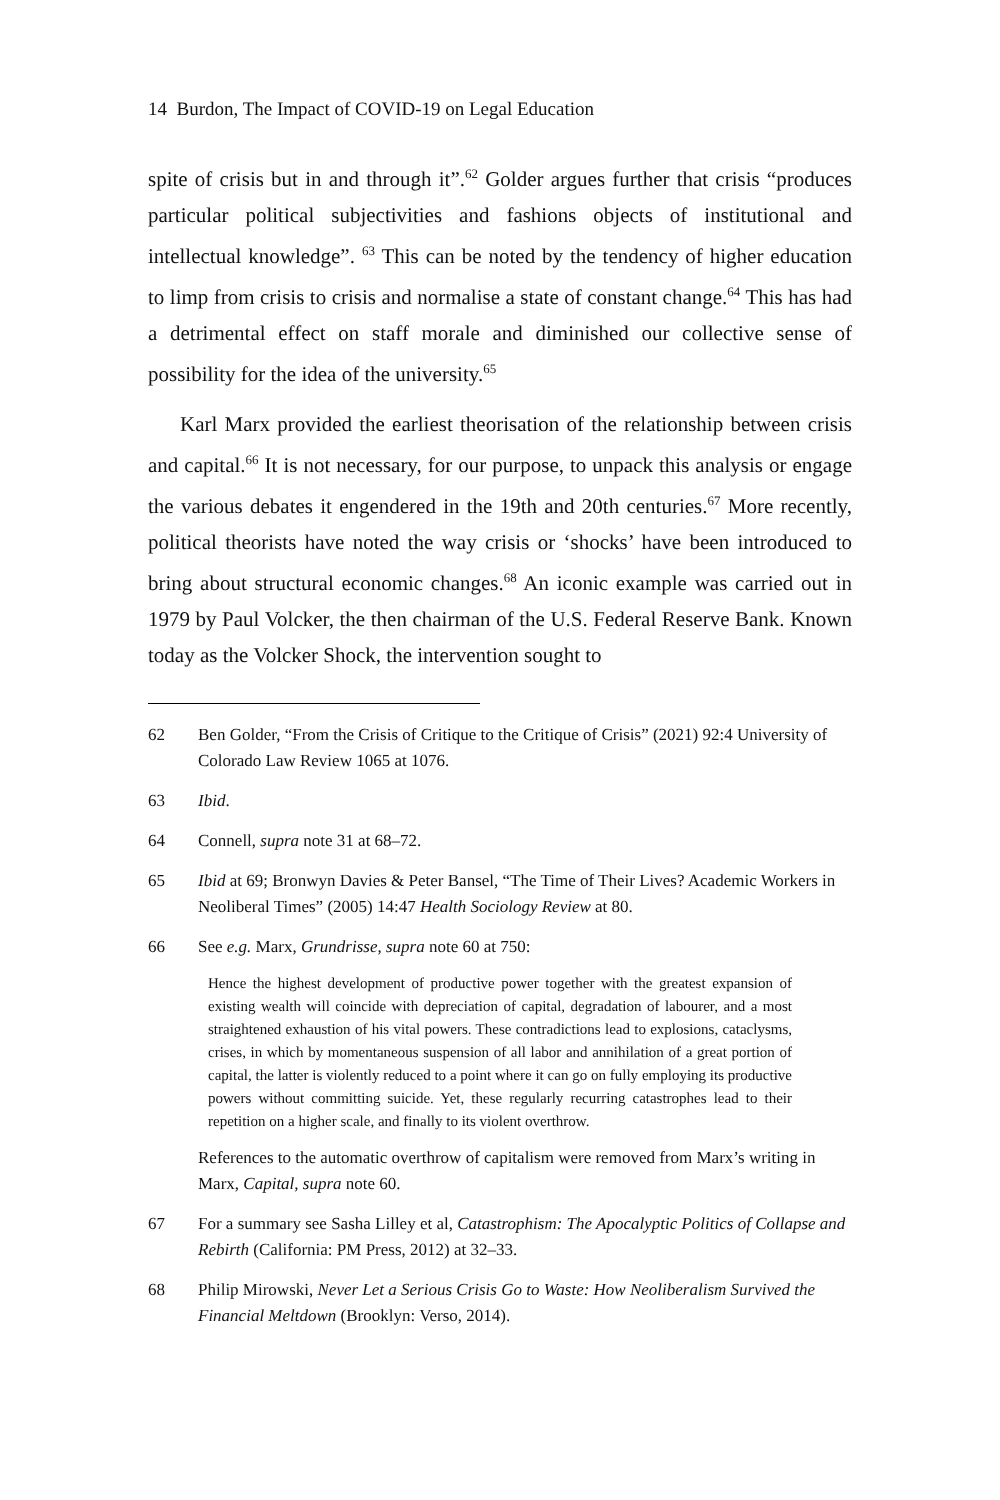14 Burdon, The Impact of COVID-19 on Legal Education
spite of crisis but in and through it”.<sup>62</sup> Golder argues further that crisis “produces particular political subjectivities and fashions objects of institutional and intellectual knowledge”. <sup>63</sup> This can be noted by the tendency of higher education to limp from crisis to crisis and normalise a state of constant change.<sup>64</sup> This has had a detrimental effect on staff morale and diminished our collective sense of possibility for the idea of the university.<sup>65</sup>
Karl Marx provided the earliest theorisation of the relationship between crisis and capital.<sup>66</sup> It is not necessary, for our purpose, to unpack this analysis or engage the various debates it engendered in the 19th and 20th centuries.<sup>67</sup> More recently, political theorists have noted the way crisis or ‘shocks’ have been introduced to bring about structural economic changes.<sup>68</sup> An iconic example was carried out in 1979 by Paul Volcker, the then chairman of the U.S. Federal Reserve Bank. Known today as the Volcker Shock, the intervention sought to
62 Ben Golder, “From the Crisis of Critique to the Critique of Crisis” (2021) 92:4 University of Colorado Law Review 1065 at 1076.
63 Ibid.
64 Connell, supra note 31 at 68–72.
65 Ibid at 69; Bronwyn Davies & Peter Bansel, “The Time of Their Lives? Academic Workers in Neoliberal Times” (2005) 14:47 Health Sociology Review at 80.
66 See e.g. Marx, Grundrisse, supra note 60 at 750:
Hence the highest development of productive power together with the greatest expansion of existing wealth will coincide with depreciation of capital, degradation of labourer, and a most straightened exhaustion of his vital powers. These contradictions lead to explosions, cataclysms, crises, in which by momentaneous suspension of all labor and annihilation of a great portion of capital, the latter is violently reduced to a point where it can go on fully employing its productive powers without committing suicide. Yet, these regularly recurring catastrophes lead to their repetition on a higher scale, and finally to its violent overthrow.
References to the automatic overthrow of capitalism were removed from Marx’s writing in Marx, Capital, supra note 60.
67 For a summary see Sasha Lilley et al, Catastrophism: The Apocalyptic Politics of Collapse and Rebirth (California: PM Press, 2012) at 32–33.
68 Philip Mirowski, Never Let a Serious Crisis Go to Waste: How Neoliberalism Survived the Financial Meltdown (Brooklyn: Verso, 2014).